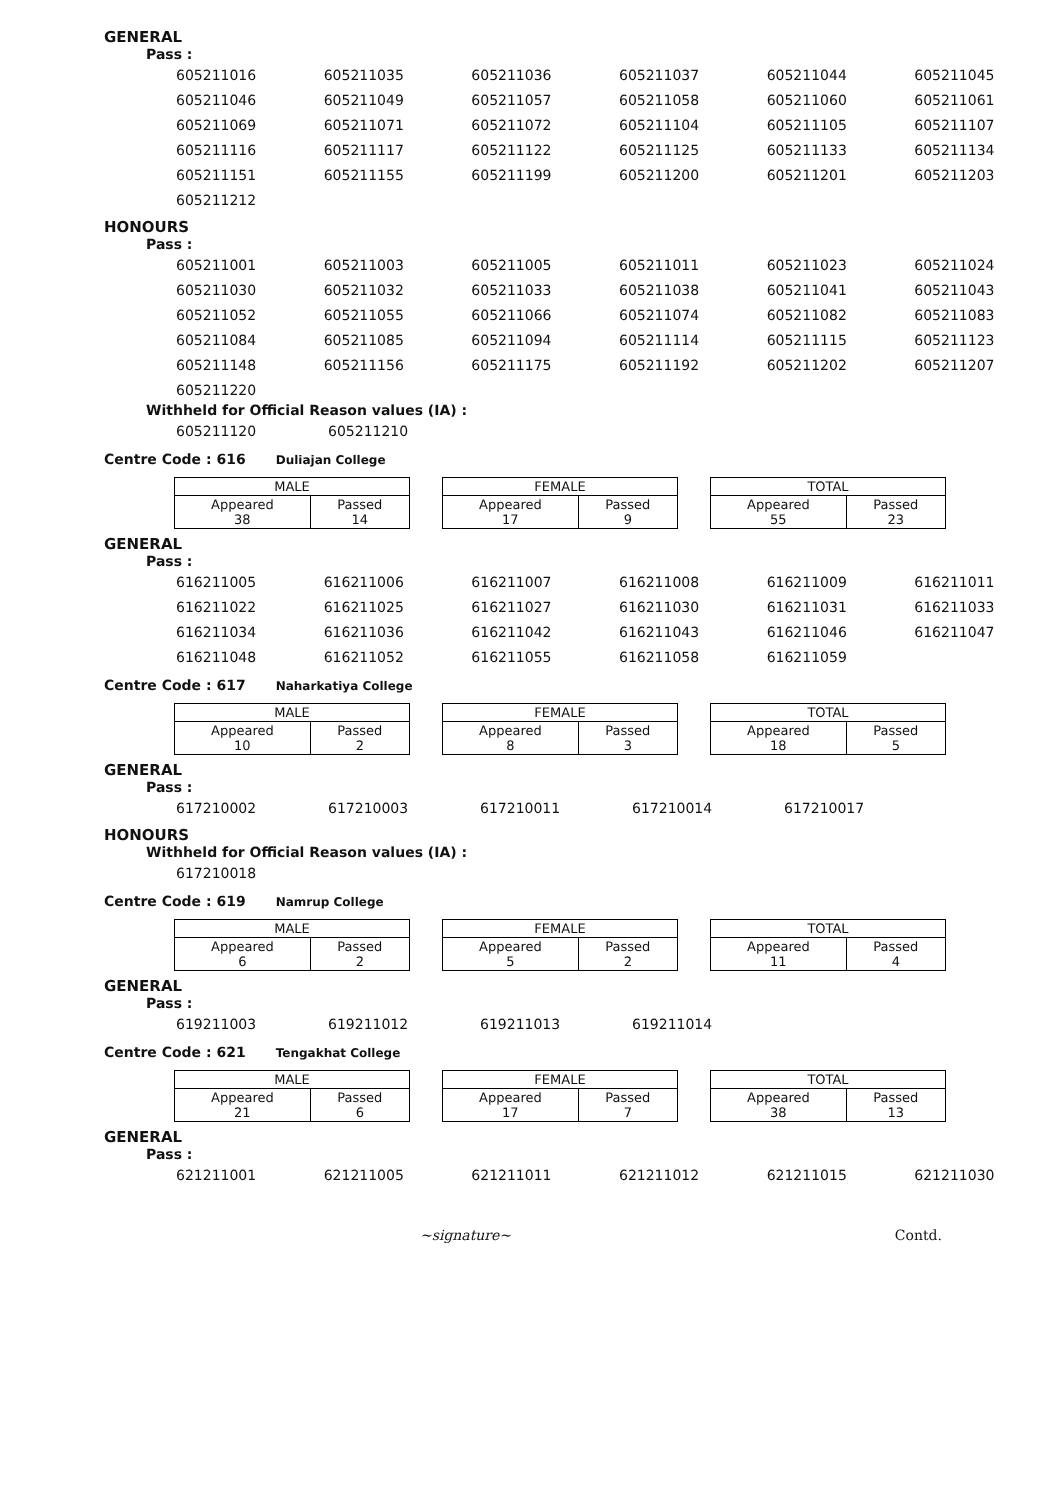GENERAL
Pass :
| 605211016 | 605211035 | 605211036 | 605211037 | 605211044 | 605211045 |
| 605211046 | 605211049 | 605211057 | 605211058 | 605211060 | 605211061 |
| 605211069 | 605211071 | 605211072 | 605211104 | 605211105 | 605211107 |
| 605211116 | 605211117 | 605211122 | 605211125 | 605211133 | 605211134 |
| 605211151 | 605211155 | 605211199 | 605211200 | 605211201 | 605211203 |
| 605211212 | | | | | |
HONOURS
Pass :
| 605211001 | 605211003 | 605211005 | 605211011 | 605211023 | 605211024 |
| 605211030 | 605211032 | 605211033 | 605211038 | 605211041 | 605211043 |
| 605211052 | 605211055 | 605211066 | 605211074 | 605211082 | 605211083 |
| 605211084 | 605211085 | 605211094 | 605211114 | 605211115 | 605211123 |
| 605211148 | 605211156 | 605211175 | 605211192 | 605211202 | 605211207 |
| 605211220 | | | | | |
Withheld for Official Reason values (IA) :
| 605211120 | 605211210 |
Centre Code : 616 Duliajan College
| MALE | |
| Appeared 38 | Passed 14 |
| FEMALE | |
| Appeared 17 | Passed 9 |
| TOTAL | |
| Appeared 55 | Passed 23 |
GENERAL
Pass :
| 616211005 | 616211006 | 616211007 | 616211008 | 616211009 | 616211011 |
| 616211022 | 616211025 | 616211027 | 616211030 | 616211031 | 616211033 |
| 616211034 | 616211036 | 616211042 | 616211043 | 616211046 | 616211047 |
| 616211048 | 616211052 | 616211055 | 616211058 | 616211059 | |
Centre Code : 617 Naharkatiya College
| MALE | |
| Appeared 10 | Passed 2 |
| FEMALE | |
| Appeared 8 | Passed 3 |
| TOTAL | |
| Appeared 18 | Passed 5 |
GENERAL
Pass :
| 617210002 | 617210003 | 617210011 | 617210014 | 617210017 |
HONOURS
Withheld for Official Reason values (IA) :
| 617210018 |
Centre Code : 619 Namrup College
| MALE | |
| Appeared 6 | Passed 2 |
| FEMALE | |
| Appeared 5 | Passed 2 |
| TOTAL | |
| Appeared 11 | Passed 4 |
GENERAL
Pass :
| 619211003 | 619211012 | 619211013 | 619211014 |
Centre Code : 621 Tengakhat College
| MALE | |
| Appeared 21 | Passed 6 |
| FEMALE | |
| Appeared 17 | Passed 7 |
| TOTAL | |
| Appeared 38 | Passed 13 |
GENERAL
Pass :
| 621211001 | 621211005 | 621211011 | 621211012 | 621211015 | 621211030 |
~signature~ Contd.